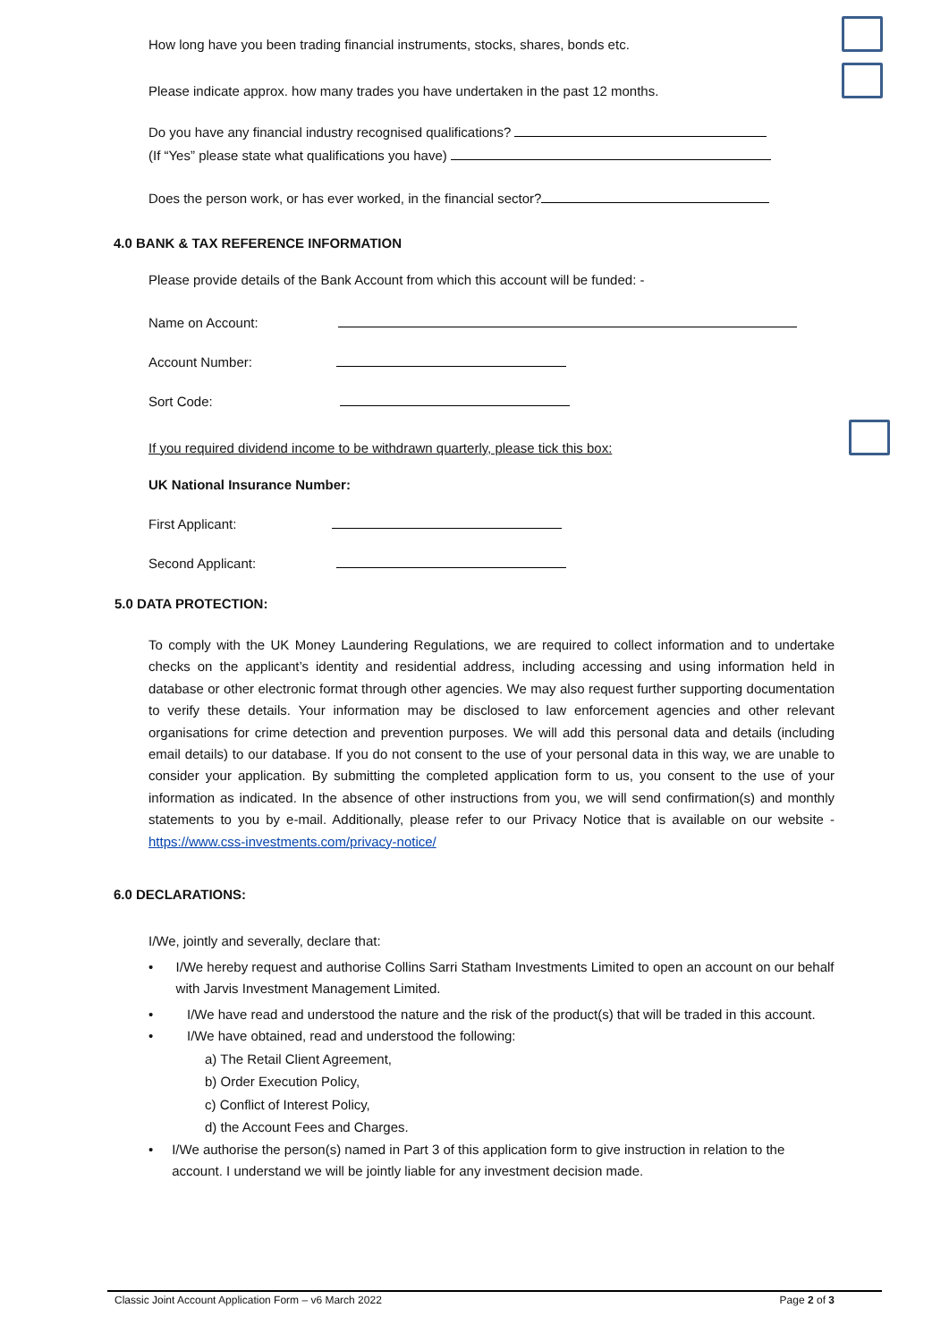How long have you been trading financial instruments, stocks, shares, bonds etc.
Please indicate approx. how many trades you have undertaken in the past 12 months.
Do you have any financial industry recognised qualifications?
(If “Yes” please state what qualifications you have)
Does the person work, or has ever worked, in the financial sector?
4.0 BANK & TAX REFERENCE INFORMATION
Please provide details of the Bank Account from which this account will be funded: -
Name on Account:
Account Number:
Sort Code:
If you required dividend income to be withdrawn quarterly, please tick this box:
UK National Insurance Number:
First Applicant:
Second Applicant:
5.0 DATA PROTECTION:
To comply with the UK Money Laundering Regulations, we are required to collect information and to undertake checks on the applicant’s identity and residential address, including accessing and using information held in database or other electronic format through other agencies. We may also request further supporting documentation to verify these details. Your information may be disclosed to law enforcement agencies and other relevant organisations for crime detection and prevention purposes. We will add this personal data and details (including email details) to our database. If you do not consent to the use of your personal data in this way, we are unable to consider your application. By submitting the completed application form to us, you consent to the use of your information as indicated. In the absence of other instructions from you, we will send confirmation(s) and monthly statements to you by e-mail. Additionally, please refer to our Privacy Notice that is available on our website - https://www.css-investments.com/privacy-notice/
6.0 DECLARATIONS:
I/We, jointly and severally, declare that:
• I/We hereby request and authorise Collins Sarri Statham Investments Limited to open an account on our behalf with Jarvis Investment Management Limited.
• I/We have read and understood the nature and the risk of the product(s) that will be traded in this account.
• I/We have obtained, read and understood the following:
a) The Retail Client Agreement,
b) Order Execution Policy,
c) Conflict of Interest Policy,
d) the Account Fees and Charges.
• I/We authorise the person(s) named in Part 3 of this application form to give instruction in relation to the account. I understand we will be jointly liable for any investment decision made.
Classic Joint Account Application Form – v6 March 2022 Page 2 of 3